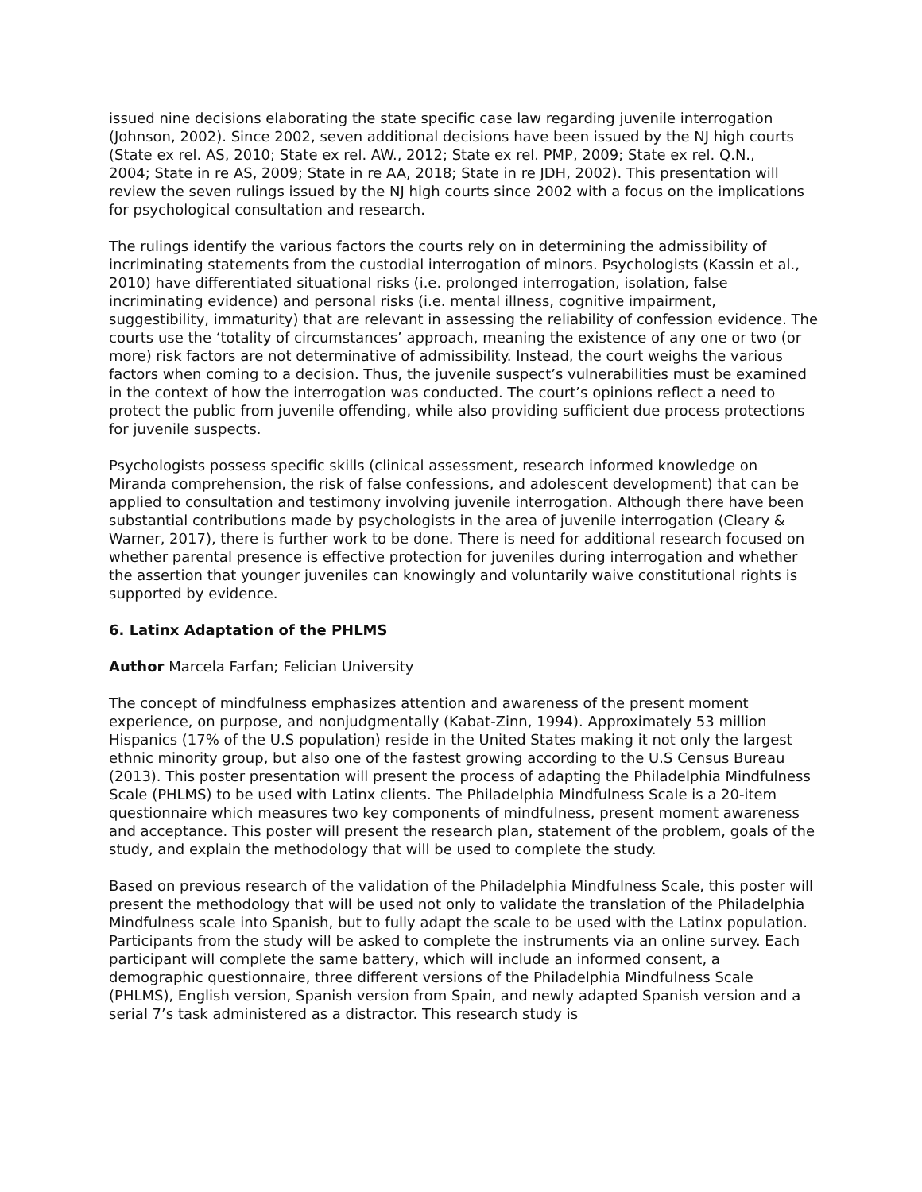issued nine decisions elaborating the state specific case law regarding juvenile interrogation (Johnson, 2002). Since 2002, seven additional decisions have been issued by the NJ high courts
(State ex rel. AS, 2010; State ex rel. AW., 2012; State ex rel. PMP, 2009; State ex rel. Q.N.,
2004; State in re AS, 2009; State in re AA, 2018; State in re JDH, 2002). This presentation will
review the seven rulings issued by the NJ high courts since 2002 with a focus on the implications for psychological consultation and research.
The rulings identify the various factors the courts rely on in determining the admissibility of incriminating statements from the custodial interrogation of minors. Psychologists (Kassin et al., 2010) have differentiated situational risks (i.e. prolonged interrogation, isolation, false incriminating evidence) and personal risks (i.e. mental illness, cognitive impairment, suggestibility, immaturity) that are relevant in assessing the reliability of confession evidence. The courts use the ‘totality of circumstances’ approach, meaning the existence of any one or two (or more) risk factors are not determinative of admissibility. Instead, the court weighs the various factors when coming to a decision. Thus, the juvenile suspect’s vulnerabilities must be examined in the context of how the interrogation was conducted. The court’s opinions reflect a need to protect the public from juvenile offending, while also providing sufficient due process protections for juvenile suspects.
Psychologists possess specific skills (clinical assessment, research informed knowledge on Miranda comprehension, the risk of false confessions, and adolescent development) that can be applied to consultation and testimony involving juvenile interrogation. Although there have been substantial contributions made by psychologists in the area of juvenile interrogation (Cleary & Warner, 2017), there is further work to be done. There is need for additional research focused on whether parental presence is effective protection for juveniles during interrogation and whether the assertion that younger juveniles can knowingly and voluntarily waive constitutional rights is supported by evidence.
6. Latinx Adaptation of the PHLMS
Author Marcela Farfan; Felician University
The concept of mindfulness emphasizes attention and awareness of the present moment experience, on purpose, and nonjudgmentally (Kabat-Zinn, 1994). Approximately 53 million Hispanics (17% of the U.S population) reside in the United States making it not only the largest ethnic minority group, but also one of the fastest growing according to the U.S Census Bureau (2013). This poster presentation will present the process of adapting the Philadelphia Mindfulness Scale (PHLMS) to be used with Latinx clients. The Philadelphia Mindfulness Scale is a 20-item questionnaire which measures two key components of mindfulness, present moment awareness and acceptance. This poster will present the research plan, statement of the problem, goals of the study, and explain the methodology that will be used to complete the study.
Based on previous research of the validation of the Philadelphia Mindfulness Scale, this poster will present the methodology that will be used not only to validate the translation of the Philadelphia Mindfulness scale into Spanish, but to fully adapt the scale to be used with the Latinx population. Participants from the study will be asked to complete the instruments via an online survey. Each participant will complete the same battery, which will include an informed consent, a demographic questionnaire, three different versions of the Philadelphia Mindfulness Scale (PHLMS), English version, Spanish version from Spain, and newly adapted Spanish version and a serial 7’s task administered as a distractor. This research study is